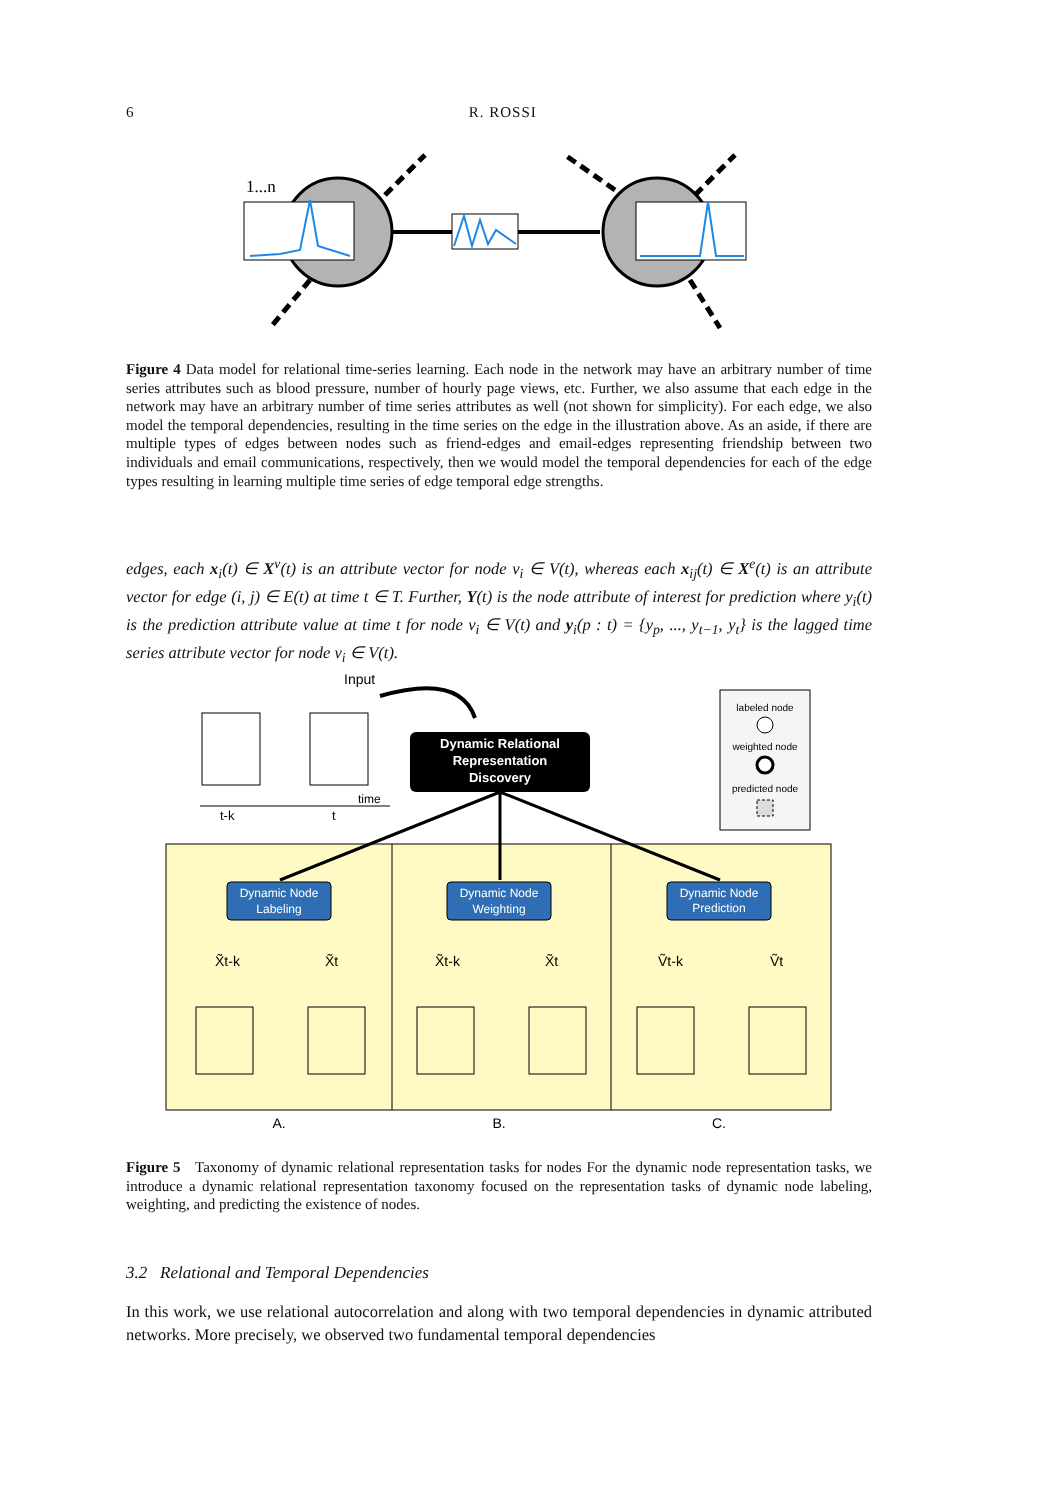6 R. ROSSI
1...n
Figure 4 Data model for relational time-series learning. Each node in the network may have an arbitrary number of time series attributes such as blood pressure, number of hourly page views, etc. Further, we also assume that each edge in the network may have an arbitrary number of time series attributes as well (not shown for simplicity). For each edge, we also model the temporal dependencies, resulting in the time series on the edge in the illustration above. As an aside, if there are multiple types of edges between nodes such as friend-edges and email-edges representing friendship between two individuals and email communications, respectively, then we would model the temporal dependencies for each of the edge types resulting in learning multiple time series of edge temporal edge strengths.
edges, each x<sub>i</sub>(t) ∈ X<sup>v</sup>(t) is an attribute vector for node v<sub>i</sub> ∈ V(t), whereas each x<sub>ij</sub>(t) ∈ X<sup>e</sup>(t) is an attribute vector for edge (i, j) ∈ E(t) at time t ∈ T. Further, Y(t) is the node attribute of interest for prediction where y<sub>i</sub>(t) is the prediction attribute value at time t for node v<sub>i</sub> ∈ V(t) and y<sub>i</sub>(p : t) = {y<sub>p</sub>, ..., y<sub>t−1</sub>, y<sub>t</sub>} is the lagged time series attribute vector for node v<sub>i</sub> ∈ V(t).
Input
t-k
t
time
Dynamic Relational
Representation
Discovery
labeled node
weighted node
predicted node
Dynamic Node
Labeling
Dynamic Node
Weighting
Dynamic Node
Prediction
X̃t-k
X̃t
X̃t-k
X̃t
Ṽt-k
Ṽt
A.
B.
C.
Figure 5 Taxonomy of dynamic relational representation tasks for nodes For the dynamic node representation tasks, we introduce a dynamic relational representation taxonomy focused on the representation tasks of dynamic node labeling, weighting, and predicting the existence of nodes.
3.2 Relational and Temporal Dependencies
In this work, we use relational autocorrelation and along with two temporal dependencies in dynamic attributed networks. More precisely, we observed two fundamental temporal dependencies